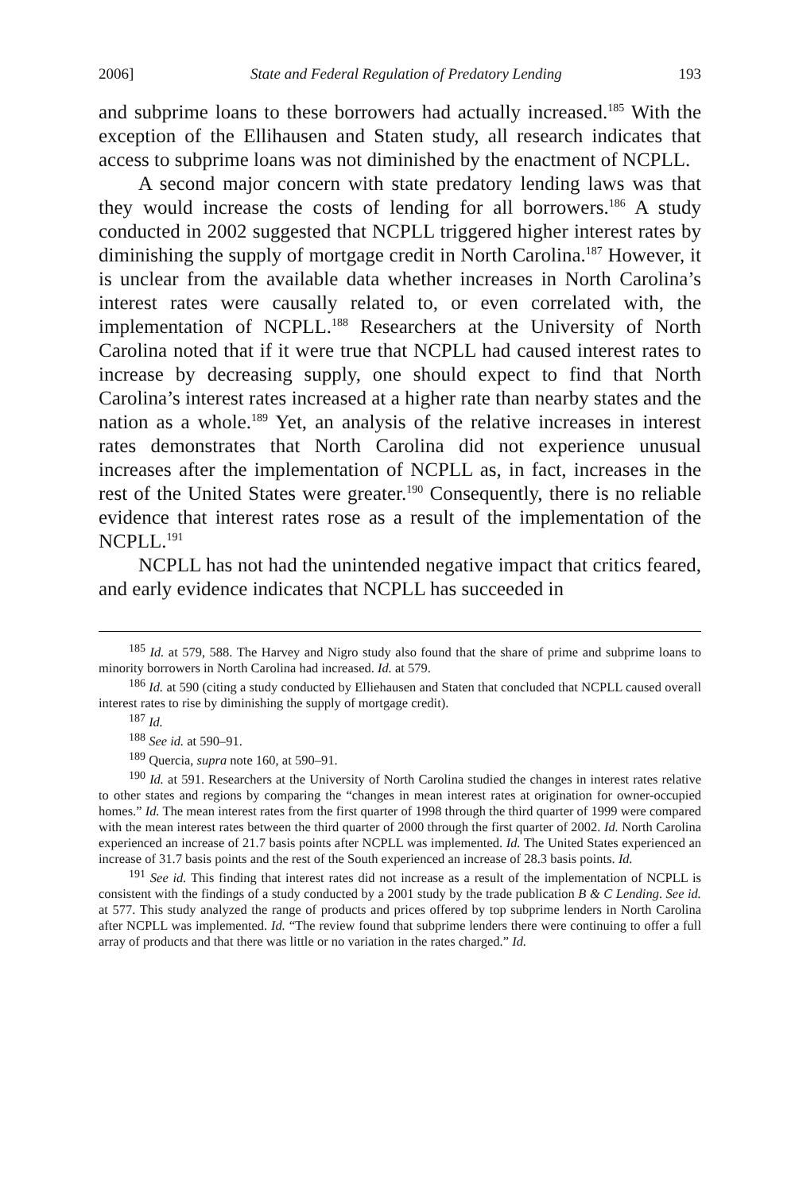2006] State and Federal Regulation of Predatory Lending 193
and subprime loans to these borrowers had actually increased.<sup>185</sup> With the exception of the Ellihausen and Staten study, all research indicates that access to subprime loans was not diminished by the enactment of NCPLL.
A second major concern with state predatory lending laws was that they would increase the costs of lending for all borrowers.<sup>186</sup> A study conducted in 2002 suggested that NCPLL triggered higher interest rates by diminishing the supply of mortgage credit in North Carolina.<sup>187</sup> However, it is unclear from the available data whether increases in North Carolina’s interest rates were causally related to, or even correlated with, the implementation of NCPLL.<sup>188</sup> Researchers at the University of North Carolina noted that if it were true that NCPLL had caused interest rates to increase by decreasing supply, one should expect to find that North Carolina’s interest rates increased at a higher rate than nearby states and the nation as a whole.<sup>189</sup> Yet, an analysis of the relative increases in interest rates demonstrates that North Carolina did not experience unusual increases after the implementation of NCPLL as, in fact, increases in the rest of the United States were greater.<sup>190</sup> Consequently, there is no reliable evidence that interest rates rose as a result of the implementation of the NCPLL.<sup>191</sup>
NCPLL has not had the unintended negative impact that critics feared, and early evidence indicates that NCPLL has succeeded in
<sup>185</sup> Id. at 579, 588. The Harvey and Nigro study also found that the share of prime and subprime loans to minority borrowers in North Carolina had increased. Id. at 579.
<sup>186</sup> Id. at 590 (citing a study conducted by Elliehausen and Staten that concluded that NCPLL caused overall interest rates to rise by diminishing the supply of mortgage credit).
<sup>187</sup> Id.
<sup>188</sup> See id. at 590–91.
<sup>189</sup> Quercia, supra note 160, at 590–91.
<sup>190</sup> Id. at 591. Researchers at the University of North Carolina studied the changes in interest rates relative to other states and regions by comparing the “changes in mean interest rates at origination for owner-occupied homes.” Id. The mean interest rates from the first quarter of 1998 through the third quarter of 1999 were compared with the mean interest rates between the third quarter of 2000 through the first quarter of 2002. Id. North Carolina experienced an increase of 21.7 basis points after NCPLL was implemented. Id. The United States experienced an increase of 31.7 basis points and the rest of the South experienced an increase of 28.3 basis points. Id.
<sup>191</sup> See id. This finding that interest rates did not increase as a result of the implementation of NCPLL is consistent with the findings of a study conducted by a 2001 study by the trade publication B & C Lending. See id. at 577. This study analyzed the range of products and prices offered by top subprime lenders in North Carolina after NCPLL was implemented. Id. “The review found that subprime lenders there were continuing to offer a full array of products and that there was little or no variation in the rates charged.” Id.